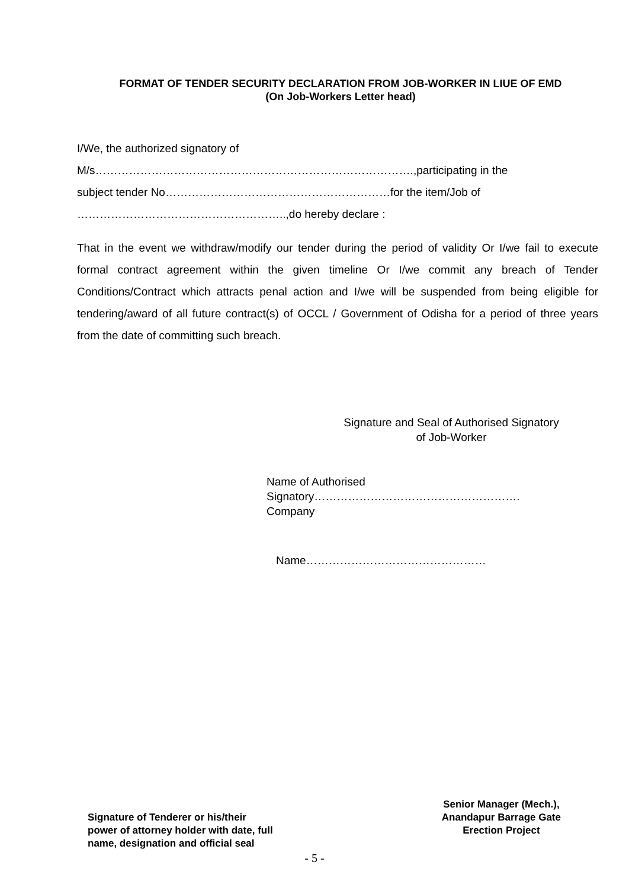FORMAT OF TENDER SECURITY DECLARATION FROM JOB-WORKER IN LIUE OF EMD
(On Job-Workers Letter head)
I/We, the authorized signatory of
M/s………………………………………………………………………….,participating in the
subject tender No……………………………………………………for the item/Job of
………………………………………………..,do hereby declare :
That in the event we withdraw/modify our tender during the period of validity Or I/we fail to execute formal contract agreement within the given timeline Or I/we commit any breach of Tender Conditions/Contract which attracts penal action and I/we will be suspended from being eligible for tendering/award of all future contract(s) of OCCL / Government of Odisha for a period of three years from the date of committing such breach.
Signature and Seal of Authorised Signatory
of Job-Worker
Name of Authorised
Signatory……………………………………………….
Company
Name…………………………………………
Signature of Tenderer or his/their
power of attorney holder with date, full
name, designation and official seal
Senior Manager (Mech.),
Anandapur Barrage Gate
Erection Project
- 5 -